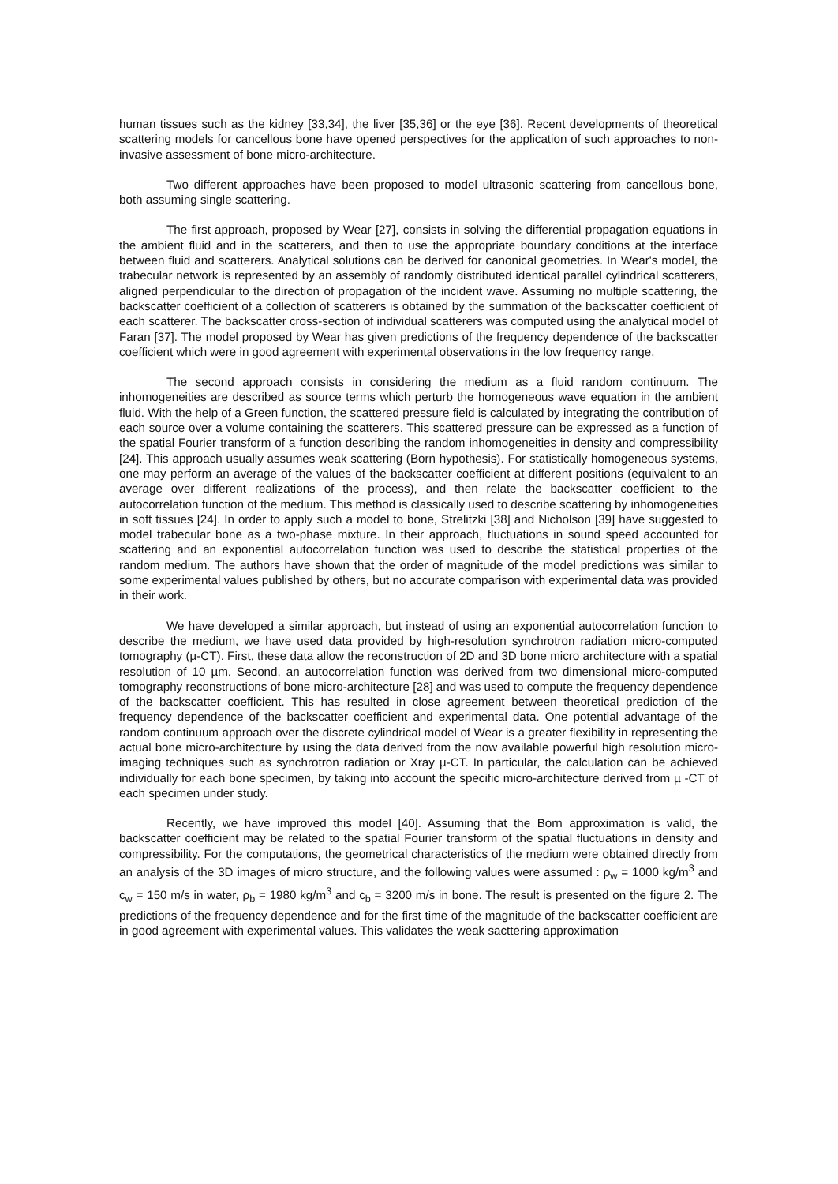human tissues such as the kidney [33,34], the liver [35,36] or the eye [36]. Recent developments of theoretical scattering models for cancellous bone have opened perspectives for the application of such approaches to non-invasive assessment of bone micro-architecture.
Two different approaches have been proposed to model ultrasonic scattering from cancellous bone, both assuming single scattering.
The first approach, proposed by Wear [27], consists in solving the differential propagation equations in the ambient fluid and in the scatterers, and then to use the appropriate boundary conditions at the interface between fluid and scatterers. Analytical solutions can be derived for canonical geometries. In Wear's model, the trabecular network is represented by an assembly of randomly distributed identical parallel cylindrical scatterers, aligned perpendicular to the direction of propagation of the incident wave. Assuming no multiple scattering, the backscatter coefficient of a collection of scatterers is obtained by the summation of the backscatter coefficient of each scatterer. The backscatter cross-section of individual scatterers was computed using the analytical model of Faran [37]. The model proposed by Wear has given predictions of the frequency dependence of the backscatter coefficient which were in good agreement with experimental observations in the low frequency range.
The second approach consists in considering the medium as a fluid random continuum. The inhomogeneities are described as source terms which perturb the homogeneous wave equation in the ambient fluid. With the help of a Green function, the scattered pressure field is calculated by integrating the contribution of each source over a volume containing the scatterers. This scattered pressure can be expressed as a function of the spatial Fourier transform of a function describing the random inhomogeneities in density and compressibility [24]. This approach usually assumes weak scattering (Born hypothesis). For statistically homogeneous systems, one may perform an average of the values of the backscatter coefficient at different positions (equivalent to an average over different realizations of the process), and then relate the backscatter coefficient to the autocorrelation function of the medium. This method is classically used to describe scattering by inhomogeneities in soft tissues [24]. In order to apply such a model to bone, Strelitzki [38] and Nicholson [39] have suggested to model trabecular bone as a two-phase mixture. In their approach, fluctuations in sound speed accounted for scattering and an exponential autocorrelation function was used to describe the statistical properties of the random medium. The authors have shown that the order of magnitude of the model predictions was similar to some experimental values published by others, but no accurate comparison with experimental data was provided in their work.
We have developed a similar approach, but instead of using an exponential autocorrelation function to describe the medium, we have used data provided by high-resolution synchrotron radiation micro-computed tomography (µ-CT). First, these data allow the reconstruction of 2D and 3D bone micro architecture with a spatial resolution of 10 µm. Second, an autocorrelation function was derived from two dimensional micro-computed tomography reconstructions of bone micro-architecture [28] and was used to compute the frequency dependence of the backscatter coefficient. This has resulted in close agreement between theoretical prediction of the frequency dependence of the backscatter coefficient and experimental data. One potential advantage of the random continuum approach over the discrete cylindrical model of Wear is a greater flexibility in representing the actual bone micro-architecture by using the data derived from the now available powerful high resolution micro-imaging techniques such as synchrotron radiation or Xray µ-CT. In particular, the calculation can be achieved individually for each bone specimen, by taking into account the specific micro-architecture derived from µ -CT of each specimen under study.
Recently, we have improved this model [40]. Assuming that the Born approximation is valid, the backscatter coefficient may be related to the spatial Fourier transform of the spatial fluctuations in density and compressibility. For the computations, the geometrical characteristics of the medium were obtained directly from an analysis of the 3D images of micro structure, and the following values were assumed : ρ<sub>w</sub> = 1000 kg/m<sup>3</sup> and c<sub>w</sub> = 150 m/s in water, ρ<sub>b</sub> = 1980 kg/m<sup>3</sup> and c<sub>b</sub> = 3200 m/s in bone. The result is presented on the figure 2. The predictions of the frequency dependence and for the first time of the magnitude of the backscatter coefficient are in good agreement with experimental values. This validates the weak sacttering approximation